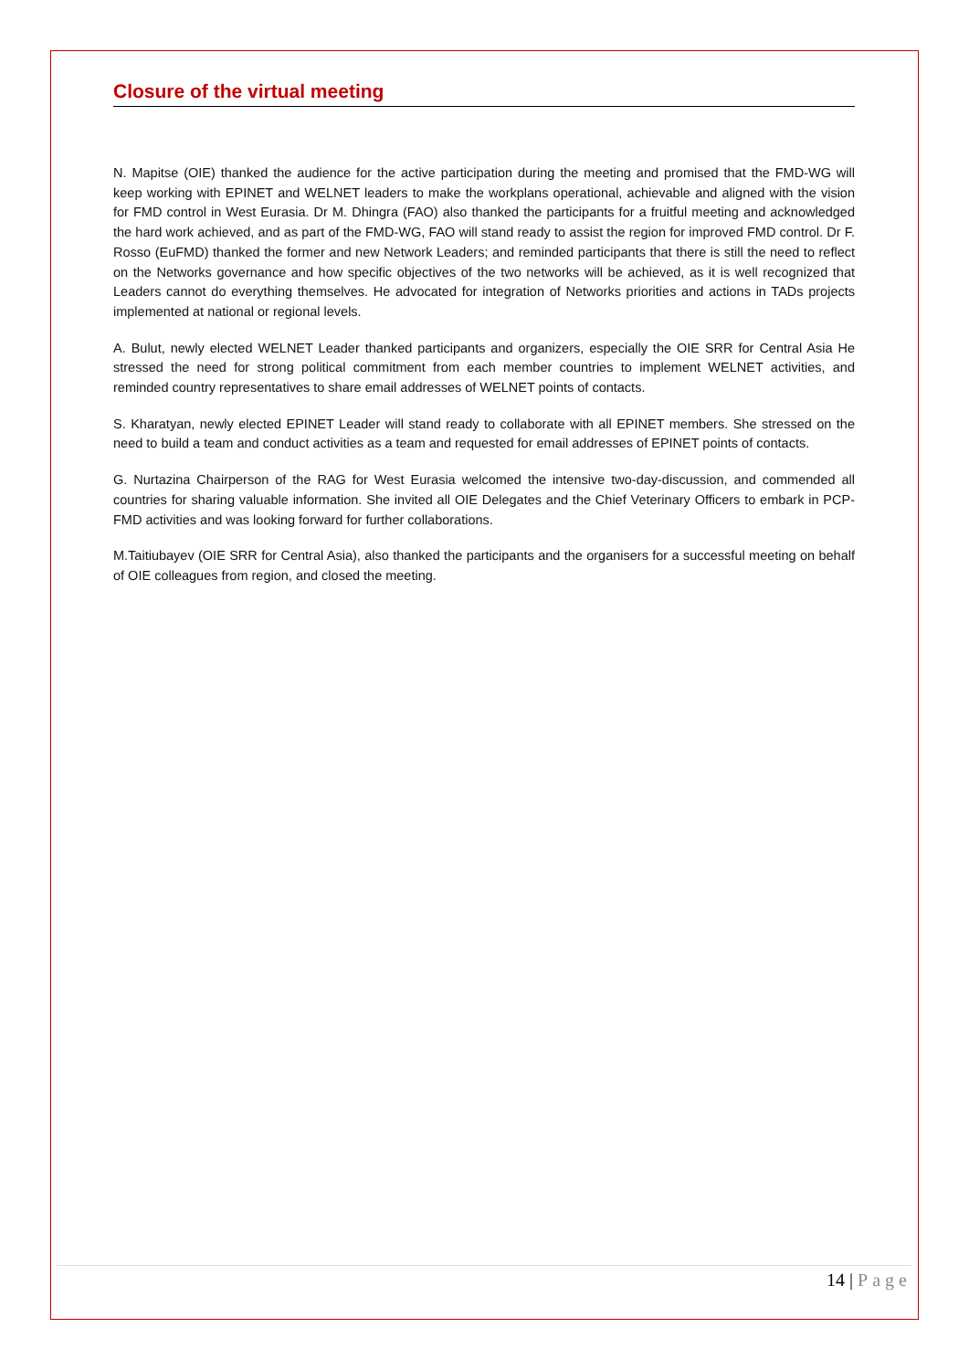Closure of the virtual meeting
N. Mapitse (OIE) thanked the audience for the active participation during the meeting and promised that the FMD-WG will keep working with EPINET and WELNET leaders to make the workplans operational, achievable and aligned with the vision for FMD control in West Eurasia. Dr M. Dhingra (FAO) also thanked the participants for a fruitful meeting and acknowledged the hard work achieved, and as part of the FMD-WG, FAO will stand ready to assist the region for improved FMD control. Dr F. Rosso (EuFMD) thanked the former and new Network Leaders; and reminded participants that there is still the need to reflect on the Networks governance and how specific objectives of the two networks will be achieved, as it is well recognized that Leaders cannot do everything themselves. He advocated for integration of Networks priorities and actions in TADs projects implemented at national or regional levels.
A. Bulut, newly elected WELNET Leader thanked participants and organizers, especially the OIE SRR for Central Asia He stressed the need for strong political commitment from each member countries to implement WELNET activities, and reminded country representatives to share email addresses of WELNET points of contacts.
S. Kharatyan, newly elected EPINET Leader will stand ready to collaborate with all EPINET members. She stressed on the need to build a team and conduct activities as a team and requested for email addresses of EPINET points of contacts.
G. Nurtazina Chairperson of the RAG for West Eurasia welcomed the intensive two-day-discussion, and commended all countries for sharing valuable information. She invited all OIE Delegates and the Chief Veterinary Officers to embark in PCP-FMD activities and was looking forward for further collaborations.
M.Taitiubayev (OIE SRR for Central Asia), also thanked the participants and the organisers for a successful meeting on behalf of OIE colleagues from region, and closed the meeting.
14 | Page